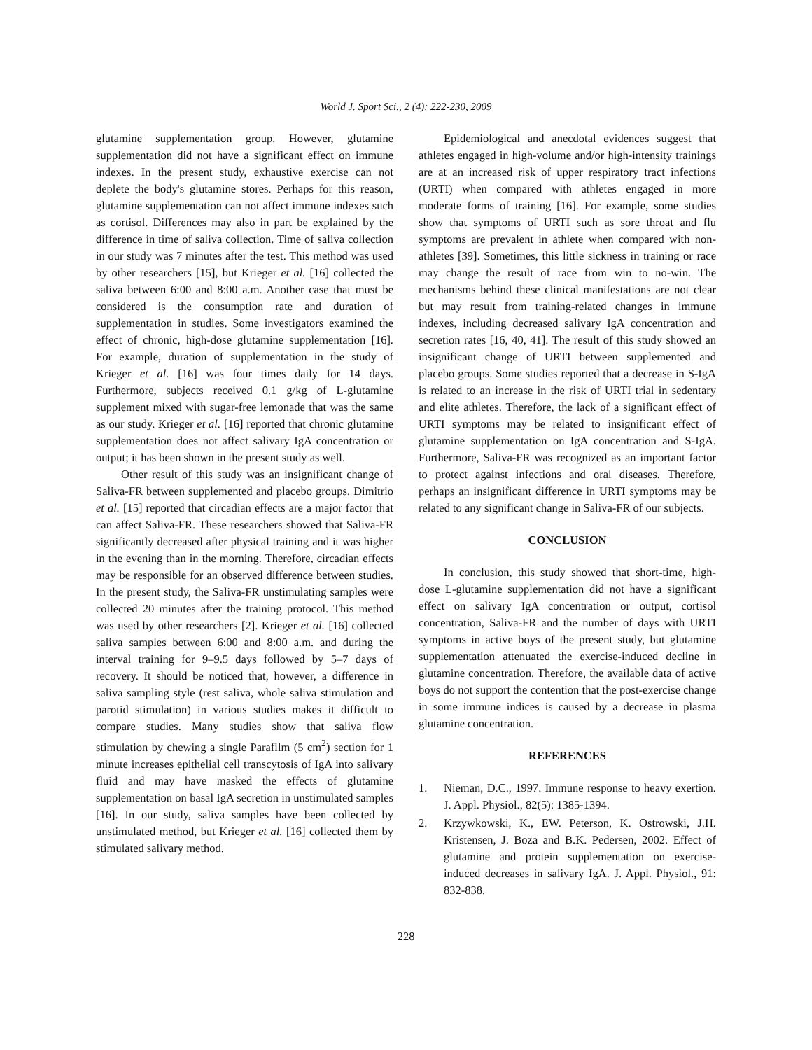World J. Sport Sci., 2 (4): 222-230, 2009
glutamine supplementation group. However, glutamine supplementation did not have a significant effect on immune indexes. In the present study, exhaustive exercise can not deplete the body's glutamine stores. Perhaps for this reason, glutamine supplementation can not affect immune indexes such as cortisol. Differences may also in part be explained by the difference in time of saliva collection. Time of saliva collection in our study was 7 minutes after the test. This method was used by other researchers [15], but Krieger et al. [16] collected the saliva between 6:00 and 8:00 a.m. Another case that must be considered is the consumption rate and duration of supplementation in studies. Some investigators examined the effect of chronic, high-dose glutamine supplementation [16]. For example, duration of supplementation in the study of Krieger et al. [16] was four times daily for 14 days. Furthermore, subjects received 0.1 g/kg of L-glutamine supplement mixed with sugar-free lemonade that was the same as our study. Krieger et al. [16] reported that chronic glutamine supplementation does not affect salivary IgA concentration or output; it has been shown in the present study as well.
Other result of this study was an insignificant change of Saliva-FR between supplemented and placebo groups. Dimitrio et al. [15] reported that circadian effects are a major factor that can affect Saliva-FR. These researchers showed that Saliva-FR significantly decreased after physical training and it was higher in the evening than in the morning. Therefore, circadian effects may be responsible for an observed difference between studies. In the present study, the Saliva-FR unstimulating samples were collected 20 minutes after the training protocol. This method was used by other researchers [2]. Krieger et al. [16] collected saliva samples between 6:00 and 8:00 a.m. and during the interval training for 9–9.5 days followed by 5–7 days of recovery. It should be noticed that, however, a difference in saliva sampling style (rest saliva, whole saliva stimulation and parotid stimulation) in various studies makes it difficult to compare studies. Many studies show that saliva flow stimulation by chewing a single Parafilm (5 cm<sup>2</sup>) section for 1 minute increases epithelial cell transcytosis of IgA into salivary fluid and may have masked the effects of glutamine supplementation on basal IgA secretion in unstimulated samples [16]. In our study, saliva samples have been collected by unstimulated method, but Krieger et al. [16] collected them by stimulated salivary method.
Epidemiological and anecdotal evidences suggest that athletes engaged in high-volume and/or high-intensity trainings are at an increased risk of upper respiratory tract infections (URTI) when compared with athletes engaged in more moderate forms of training [16]. For example, some studies show that symptoms of URTI such as sore throat and flu symptoms are prevalent in athlete when compared with non-athletes [39]. Sometimes, this little sickness in training or race may change the result of race from win to no-win. The mechanisms behind these clinical manifestations are not clear but may result from training-related changes in immune indexes, including decreased salivary IgA concentration and secretion rates [16, 40, 41]. The result of this study showed an insignificant change of URTI between supplemented and placebo groups. Some studies reported that a decrease in S-IgA is related to an increase in the risk of URTI trial in sedentary and elite athletes. Therefore, the lack of a significant effect of URTI symptoms may be related to insignificant effect of glutamine supplementation on IgA concentration and S-IgA. Furthermore, Saliva-FR was recognized as an important factor to protect against infections and oral diseases. Therefore, perhaps an insignificant difference in URTI symptoms may be related to any significant change in Saliva-FR of our subjects.
CONCLUSION
In conclusion, this study showed that short-time, high-dose L-glutamine supplementation did not have a significant effect on salivary IgA concentration or output, cortisol concentration, Saliva-FR and the number of days with URTI symptoms in active boys of the present study, but glutamine supplementation attenuated the exercise-induced decline in glutamine concentration. Therefore, the available data of active boys do not support the contention that the post-exercise change in some immune indices is caused by a decrease in plasma glutamine concentration.
REFERENCES
1. Nieman, D.C., 1997. Immune response to heavy exertion. J. Appl. Physiol., 82(5): 1385-1394.
2. Krzywkowski, K., EW. Peterson, K. Ostrowski, J.H. Kristensen, J. Boza and B.K. Pedersen, 2002. Effect of glutamine and protein supplementation on exercise-induced decreases in salivary IgA. J. Appl. Physiol., 91: 832-838.
228